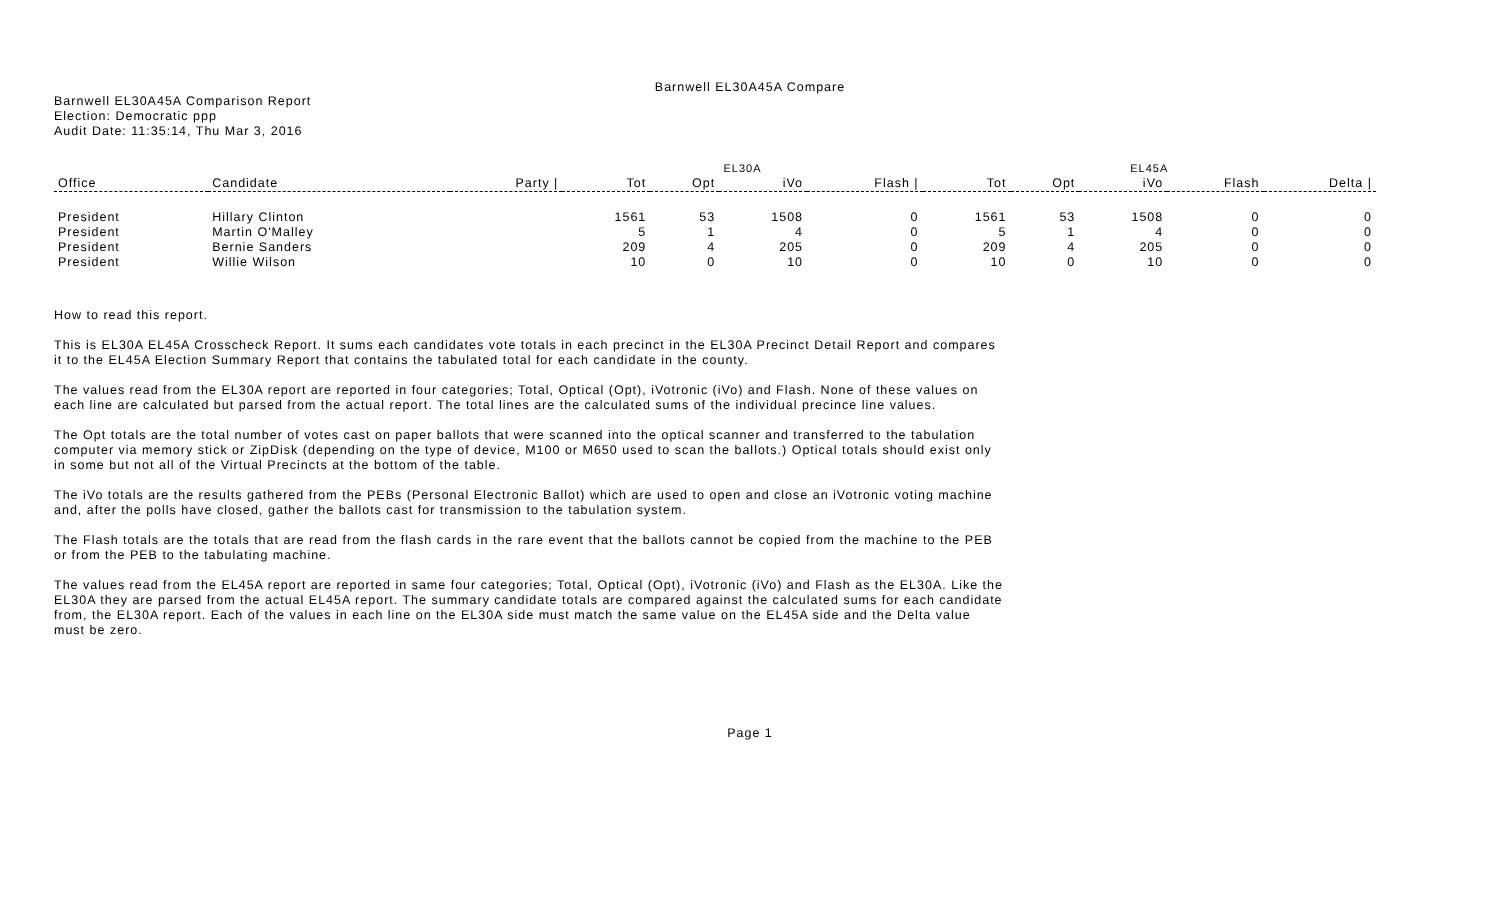Barnwell EL30A45A Compare
Barnwell EL30A45A Comparison Report
Election: Democratic ppp
Audit Date: 11:35:14, Thu Mar 3, 2016
| | | | EL30A | | | | EL45A | | | | |
| --- | --- | --- | --- | --- | --- | --- | --- | --- | --- | --- | --- |
| Office | Candidate | Party / | Tot | Opt | iVo | Flash / | Tot | Opt | iVo | Flash | Delta / |
| President | Hillary Clinton | | 1561 | 53 | 1508 | 0 | 1561 | 53 | 1508 | 0 | 0 |
| President | Martin O'Malley | | 5 | 1 | 4 | 0 | 5 | 1 | 4 | 0 | 0 |
| President | Bernie Sanders | | 209 | 4 | 205 | 0 | 209 | 4 | 205 | 0 | 0 |
| President | Willie Wilson | | 10 | 0 | 10 | 0 | 10 | 0 | 10 | 0 | 0 |
How to read this report.
This is EL30A EL45A Crosscheck Report. It sums each candidates vote totals in each precinct in the EL30A Precinct Detail Report and compares it to the EL45A Election Summary Report that contains the tabulated total for each candidate in the county.
The values read from the EL30A report are reported in four categories; Total, Optical (Opt), iVotronic (iVo) and Flash. None of these values on each line are calculated but parsed from the actual report. The total lines are the calculated sums of the individual precince line values.
The Opt totals are the total number of votes cast on paper ballots that were scanned into the optical scanner and transferred to the tabulation computer via memory stick or ZipDisk (depending on the type of device, M100 or M650 used to scan the ballots.) Optical totals should exist only in some but not all of the Virtual Precincts at the bottom of the table.
The iVo totals are the results gathered from the PEBs (Personal Electronic Ballot) which are used to open and close an iVotronic voting machine and, after the polls have closed, gather the ballots cast for transmission to the tabulation system.
The Flash totals are the totals that are read from the flash cards in the rare event that the ballots cannot be copied from the machine to the PEB or from the PEB to the tabulating machine.
The values read from the EL45A report are reported in same four categories; Total, Optical (Opt), iVotronic (iVo) and Flash as the EL30A. Like the EL30A they are parsed from the actual EL45A report. The summary candidate totals are compared against the calculated sums for each candidate from, the EL30A report. Each of the values in each line on the EL30A side must match the same value on the EL45A side and the Delta value must be zero.
Page 1